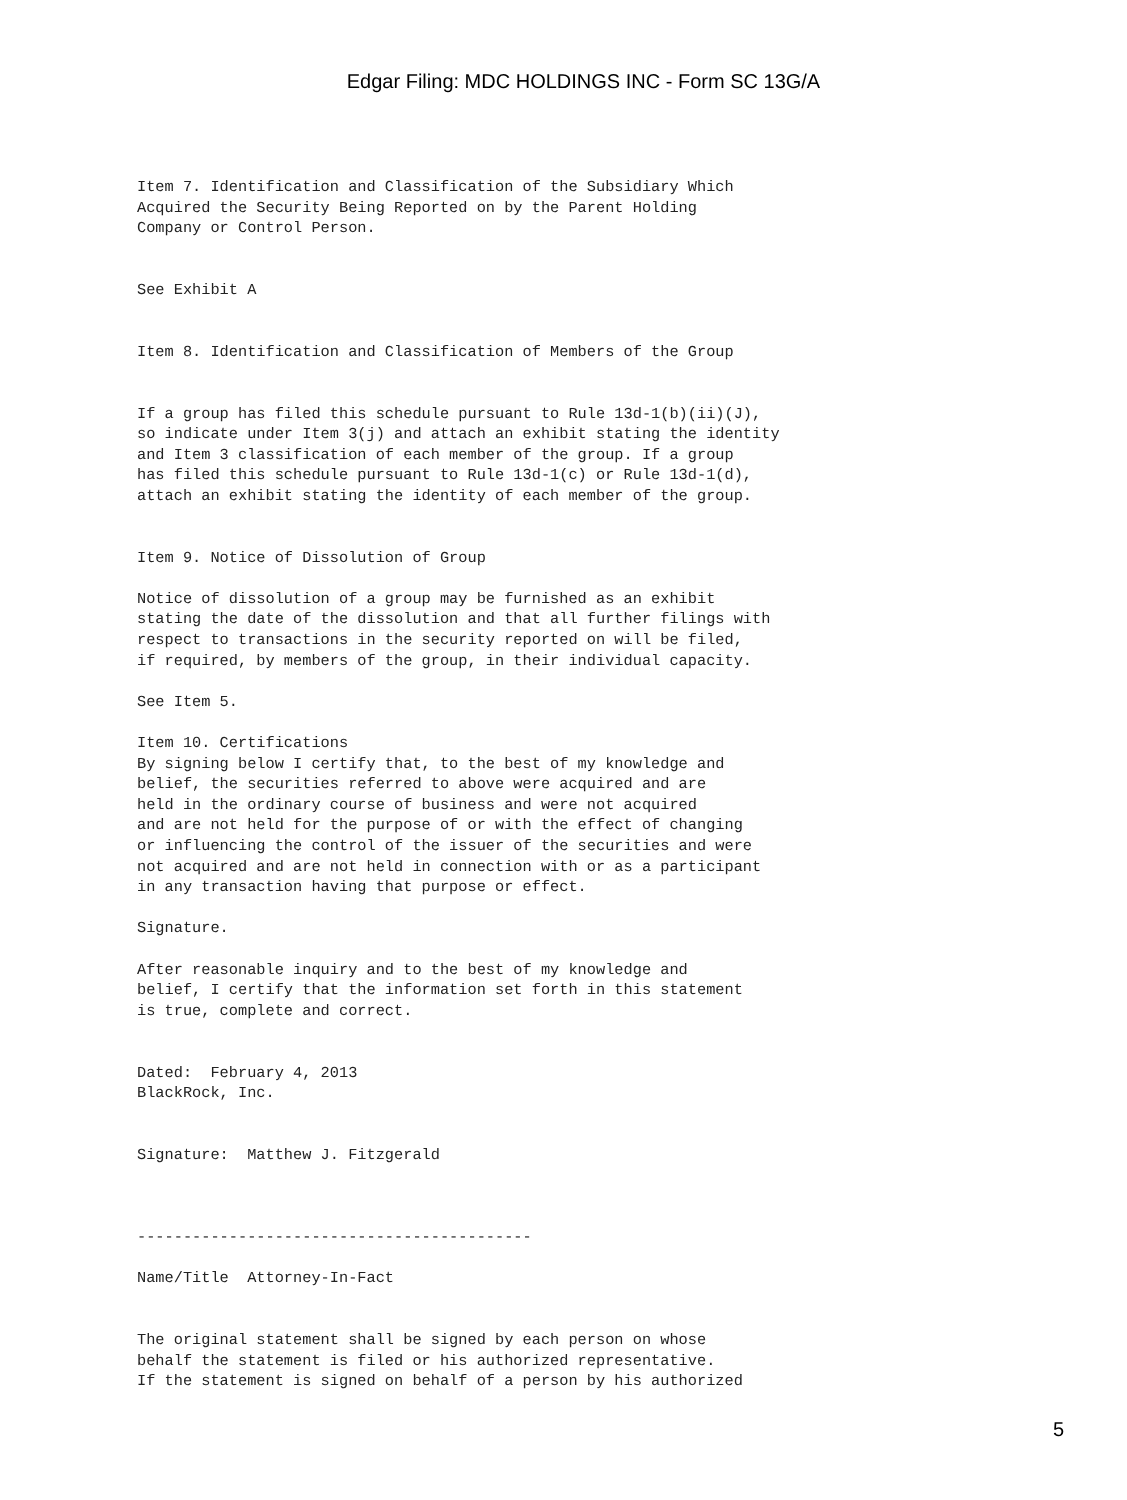Edgar Filing: MDC HOLDINGS INC - Form SC 13G/A
Item 7. Identification and Classification of the Subsidiary Which
Acquired the Security Being Reported on by the Parent Holding
Company or Control Person.


See Exhibit A


Item 8. Identification and Classification of Members of the Group


If a group has filed this schedule pursuant to Rule 13d-1(b)(ii)(J),
so indicate under Item 3(j) and attach an exhibit stating the identity
and Item 3 classification of each member of the group. If a group
has filed this schedule pursuant to Rule 13d-1(c) or Rule 13d-1(d),
attach an exhibit stating the identity of each member of the group.


Item 9. Notice of Dissolution of Group

Notice of dissolution of a group may be furnished as an exhibit
stating the date of the dissolution and that all further filings with
respect to transactions in the security reported on will be filed,
if required, by members of the group, in their individual capacity.

See Item 5.

Item 10. Certifications
By signing below I certify that, to the best of my knowledge and
belief, the securities referred to above were acquired and are
held in the ordinary course of business and were not acquired
and are not held for the purpose of or with the effect of changing
or influencing the control of the issuer of the securities and were
not acquired and are not held in connection with or as a participant
in any transaction having that purpose or effect.

Signature.

After reasonable inquiry and to the best of my knowledge and
belief, I certify that the information set forth in this statement
is true, complete and correct.


Dated:  February 4, 2013
BlackRock, Inc.


Signature:  Matthew J. Fitzgerald



-------------------------------------------

Name/Title  Attorney-In-Fact


The original statement shall be signed by each person on whose
behalf the statement is filed or his authorized representative.
If the statement is signed on behalf of a person by his authorized
5